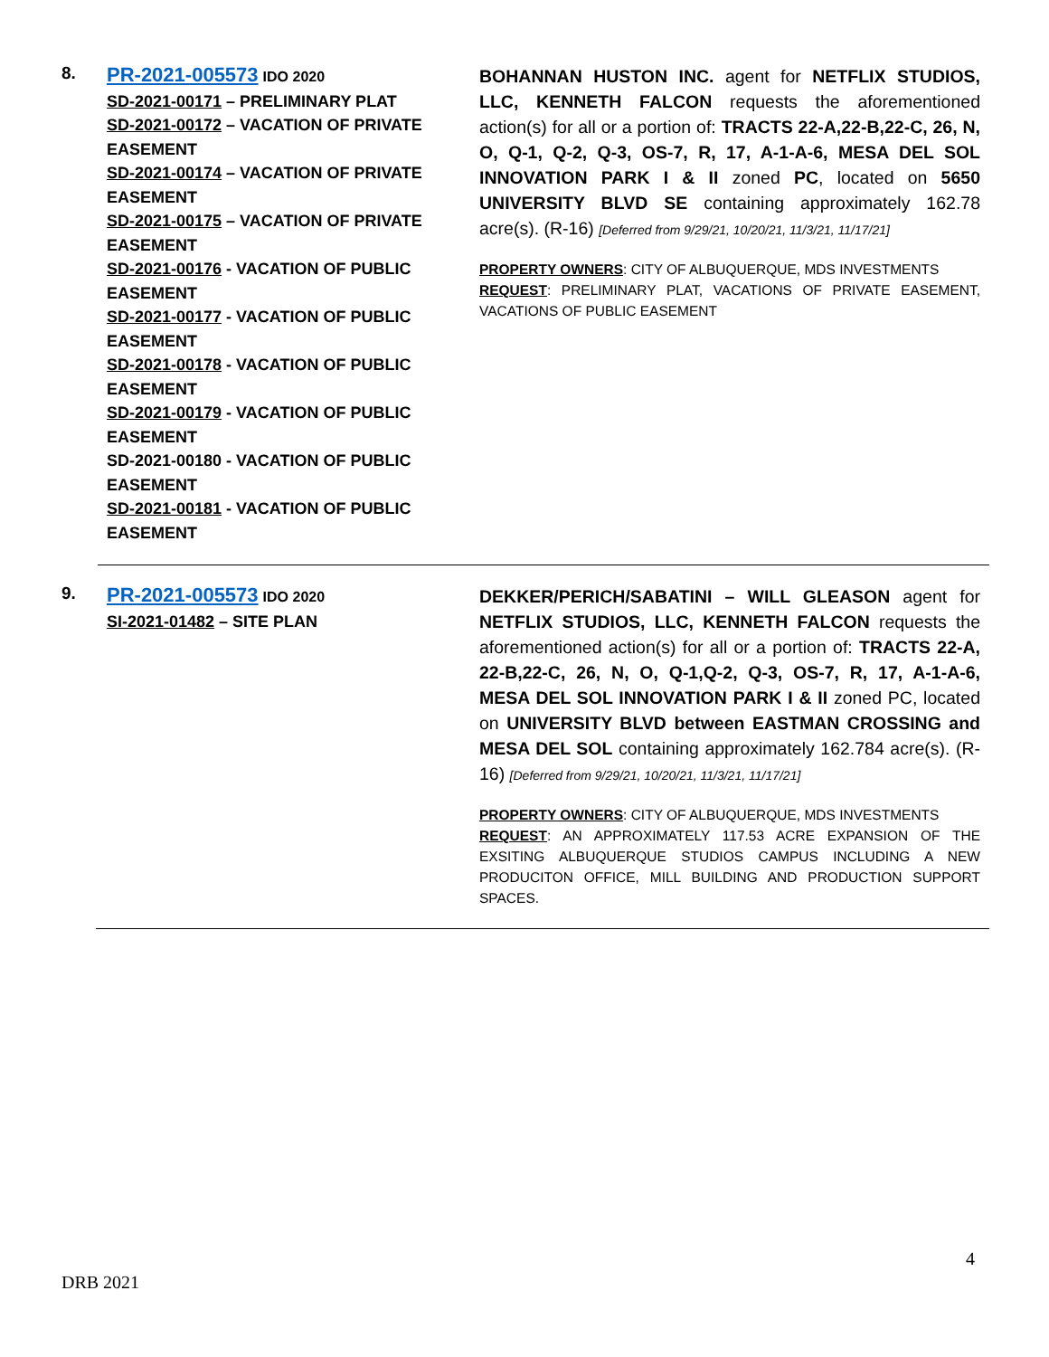8.
PR-2021-005573 IDO 2020
SD-2021-00171 – PRELIMINARY PLAT
SD-2021-00172 – VACATION OF PRIVATE EASEMENT
SD-2021-00174 – VACATION OF PRIVATE EASEMENT
SD-2021-00175 – VACATION OF PRIVATE EASEMENT
SD-2021-00176 - VACATION OF PUBLIC EASEMENT
SD-2021-00177 - VACATION OF PUBLIC EASEMENT
SD-2021-00178 - VACATION OF PUBLIC EASEMENT
SD-2021-00179 - VACATION OF PUBLIC EASEMENT
SD-2021-00180 - VACATION OF PUBLIC EASEMENT
SD-2021-00181 - VACATION OF PUBLIC EASEMENT
BOHANNAN HUSTON INC. agent for NETFLIX STUDIOS, LLC, KENNETH FALCON requests the aforementioned action(s) for all or a portion of: TRACTS 22-A,22-B,22-C, 26, N, O, Q-1, Q-2, Q-3, OS-7, R, 17, A-1-A-6, MESA DEL SOL INNOVATION PARK I & II zoned PC, located on 5650 UNIVERSITY BLVD SE containing approximately 162.78 acre(s). (R-16) [Deferred from 9/29/21, 10/20/21, 11/3/21, 11/17/21]
PROPERTY OWNERS: CITY OF ALBUQUERQUE, MDS INVESTMENTS
REQUEST: PRELIMINARY PLAT, VACATIONS OF PRIVATE EASEMENT, VACATIONS OF PUBLIC EASEMENT
9.
PR-2021-005573 IDO 2020
SI-2021-01482 – SITE PLAN
DEKKER/PERICH/SABATINI – WILL GLEASON agent for NETFLIX STUDIOS, LLC, KENNETH FALCON requests the aforementioned action(s) for all or a portion of: TRACTS 22-A, 22-B,22-C, 26, N, O, Q-1,Q-2, Q-3, OS-7, R, 17, A-1-A-6, MESA DEL SOL INNOVATION PARK I & II zoned PC, located on UNIVERSITY BLVD between EASTMAN CROSSING and MESA DEL SOL containing approximately 162.784 acre(s). (R-16) [Deferred from 9/29/21, 10/20/21, 11/3/21, 11/17/21]
PROPERTY OWNERS: CITY OF ALBUQUERQUE, MDS INVESTMENTS
REQUEST: AN APPROXIMATELY 117.53 ACRE EXPANSION OF THE EXSITING ALBUQUERQUE STUDIOS CAMPUS INCLUDING A NEW PRODUCITON OFFICE, MILL BUILDING AND PRODUCTION SUPPORT SPACES.
4
DRB 2021